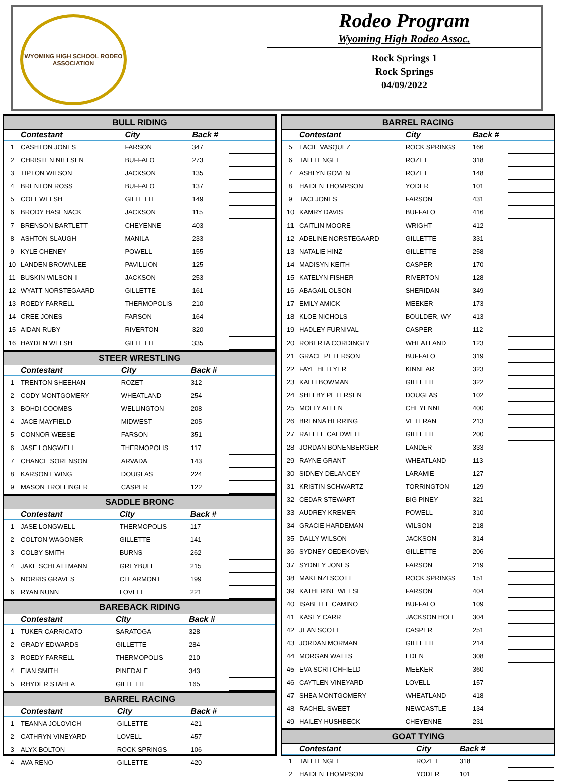WYOMING HIGH SCHOOL RODEO ASSOCIATION
Rodeo Program
Wyoming High Rodeo Assoc.
Rock Springs 1
Rock Springs
04/09/2022
BULL RIDING
| | Contestant | City | Back # | |
| --- | --- | --- | --- | --- |
| 1 | CASHTON JONES | FARSON | 347 | |
| 2 | CHRISTEN NIELSEN | BUFFALO | 273 | |
| 3 | TIPTON WILSON | JACKSON | 135 | |
| 4 | BRENTON ROSS | BUFFALO | 137 | |
| 5 | COLT WELSH | GILLETTE | 149 | |
| 6 | BRODY HASENACK | JACKSON | 115 | |
| 7 | BRENSON BARTLETT | CHEYENNE | 403 | |
| 8 | ASHTON SLAUGH | MANILA | 233 | |
| 9 | KYLE CHENEY | POWELL | 155 | |
| 10 | LANDEN BROWNLEE | PAVILLION | 125 | |
| 11 | BUSKIN WILSON II | JACKSON | 253 | |
| 12 | WYATT NORSTEGAARD | GILLETTE | 161 | |
| 13 | ROEDY FARRELL | THERMOPOLIS | 210 | |
| 14 | CREE JONES | FARSON | 164 | |
| 15 | AIDAN RUBY | RIVERTON | 320 | |
| 16 | HAYDEN WELSH | GILLETTE | 335 | |
STEER WRESTLING
| | Contestant | City | Back # | |
| --- | --- | --- | --- | --- |
| 1 | TRENTON SHEEHAN | ROZET | 312 | |
| 2 | CODY MONTGOMERY | WHEATLAND | 254 | |
| 3 | BOHDI COOMBS | WELLINGTON | 208 | |
| 4 | JACE MAYFIELD | MIDWEST | 205 | |
| 5 | CONNOR WEESE | FARSON | 351 | |
| 6 | JASE LONGWELL | THERMOPOLIS | 117 | |
| 7 | CHANCE SORENSON | ARVADA | 143 | |
| 8 | KARSON EWING | DOUGLAS | 224 | |
| 9 | MASON TROLLINGER | CASPER | 122 | |
SADDLE BRONC
| | Contestant | City | Back # | |
| --- | --- | --- | --- | --- |
| 1 | JASE LONGWELL | THERMOPOLIS | 117 | |
| 2 | COLTON WAGONER | GILLETTE | 141 | |
| 3 | COLBY SMITH | BURNS | 262 | |
| 4 | JAKE SCHLATTMANN | GREYBULL | 215 | |
| 5 | NORRIS GRAVES | CLEARMONT | 199 | |
| 6 | RYAN NUNN | LOVELL | 221 | |
BAREBACK RIDING
| | Contestant | City | Back # | |
| --- | --- | --- | --- | --- |
| 1 | TUKER CARRICATO | SARATOGA | 328 | |
| 2 | GRADY EDWARDS | GILLETTE | 284 | |
| 3 | ROEDY FARRELL | THERMOPOLIS | 210 | |
| 4 | EIAN SMITH | PINEDALE | 343 | |
| 5 | RHYDER STAHLA | GILLETTE | 165 | |
BARREL RACING
| | Contestant | City | Back # | |
| --- | --- | --- | --- | --- |
| 1 | TEANNA JOLOVICH | GILLETTE | 421 | |
| 2 | CATHRYN VINEYARD | LOVELL | 457 | |
| 3 | ALYX BOLTON | ROCK SPRINGS | 106 | |
| 4 | AVA RENO | GILLETTE | 420 | |
BARREL RACING
| | Contestant | City | Back # | |
| --- | --- | --- | --- | --- |
| 5 | LACIE VASQUEZ | ROCK SPRINGS | 166 | |
| 6 | TALLI ENGEL | ROZET | 318 | |
| 7 | ASHLYN GOVEN | ROZET | 148 | |
| 8 | HAIDEN THOMPSON | YODER | 101 | |
| 9 | TACI JONES | FARSON | 431 | |
| 10 | KAMRY DAVIS | BUFFALO | 416 | |
| 11 | CAITLIN MOORE | WRIGHT | 412 | |
| 12 | ADELINE NORSTEGAARD | GILLETTE | 331 | |
| 13 | NATALIE HINZ | GILLETTE | 258 | |
| 14 | MADISYN KEITH | CASPER | 170 | |
| 15 | KATELYN FISHER | RIVERTON | 128 | |
| 16 | ABAGAIL OLSON | SHERIDAN | 349 | |
| 17 | EMILY AMICK | MEEKER | 173 | |
| 18 | KLOE NICHOLS | BOULDER, WY | 413 | |
| 19 | HADLEY FURNIVAL | CASPER | 112 | |
| 20 | ROBERTA CORDINGLY | WHEATLAND | 123 | |
| 21 | GRACE PETERSON | BUFFALO | 319 | |
| 22 | FAYE HELLYER | KINNEAR | 323 | |
| 23 | KALLI BOWMAN | GILLETTE | 322 | |
| 24 | SHELBY PETERSEN | DOUGLAS | 102 | |
| 25 | MOLLY ALLEN | CHEYENNE | 400 | |
| 26 | BRENNA HERRING | VETERAN | 213 | |
| 27 | RAELEE CALDWELL | GILLETTE | 200 | |
| 28 | JORDAN BONENBERGER | LANDER | 333 | |
| 29 | RAYNE GRANT | WHEATLAND | 113 | |
| 30 | SIDNEY DELANCEY | LARAMIE | 127 | |
| 31 | KRISTIN SCHWARTZ | TORRINGTON | 129 | |
| 32 | CEDAR STEWART | BIG PINEY | 321 | |
| 33 | AUDREY KREMER | POWELL | 310 | |
| 34 | GRACIE HARDEMAN | WILSON | 218 | |
| 35 | DALLY WILSON | JACKSON | 314 | |
| 36 | SYDNEY OEDEKOVEN | GILLETTE | 206 | |
| 37 | SYDNEY JONES | FARSON | 219 | |
| 38 | MAKENZI SCOTT | ROCK SPRINGS | 151 | |
| 39 | KATHERINE WEESE | FARSON | 404 | |
| 40 | ISABELLE CAMINO | BUFFALO | 109 | |
| 41 | KASEY CARR | JACKSON HOLE | 304 | |
| 42 | JEAN SCOTT | CASPER | 251 | |
| 43 | JORDAN MORMAN | GILLETTE | 214 | |
| 44 | MORGAN WATTS | EDEN | 308 | |
| 45 | EVA SCRITCHFIELD | MEEKER | 360 | |
| 46 | CAYTLEN VINEYARD | LOVELL | 157 | |
| 47 | SHEA MONTGOMERY | WHEATLAND | 418 | |
| 48 | RACHEL SWEET | NEWCASTLE | 134 | |
| 49 | HAILEY HUSHBECK | CHEYENNE | 231 | |
GOAT TYING
| | Contestant | City | Back # | |
| --- | --- | --- | --- | --- |
| 1 | TALLI ENGEL | ROZET | 318 | |
| 2 | HAIDEN THOMPSON | YODER | 101 | |